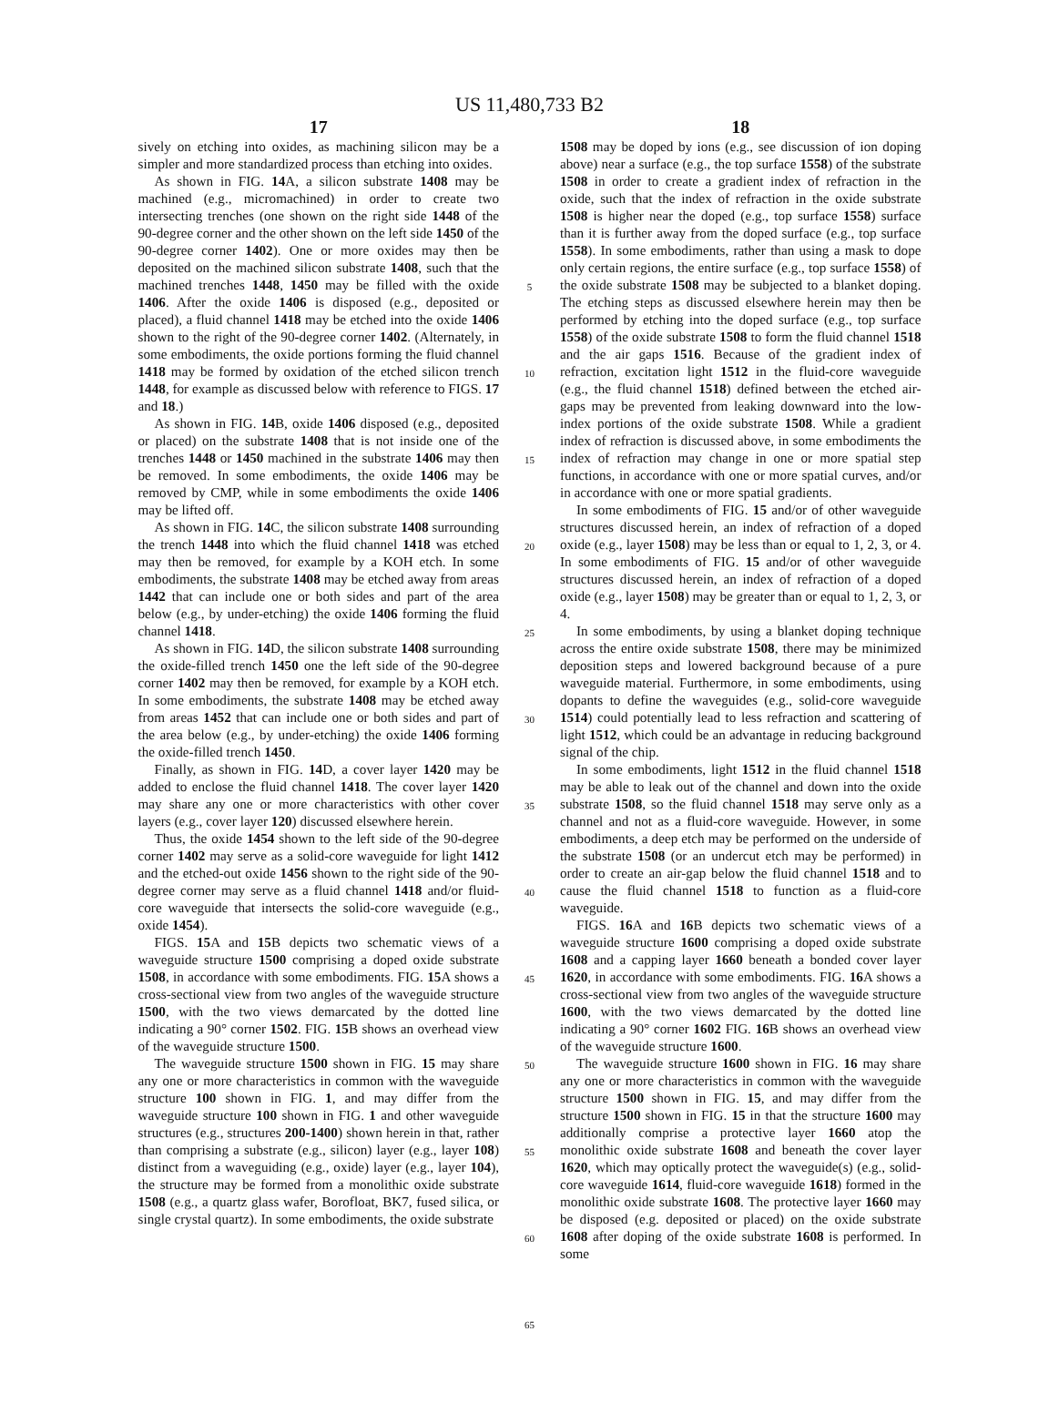US 11,480,733 B2
17
sively on etching into oxides, as machining silicon may be a simpler and more standardized process than etching into oxides.
As shown in FIG. 14 A, a silicon substrate 1408 may be machined (e.g., micromachined) in order to create two intersecting trenches (one shown on the right side 1448 of the 90-degree corner and the other shown on the left side 1450 of the 90-degree corner 1402). One or more oxides may then be deposited on the machined silicon substrate 1408, such that the machined trenches 1448, 1450 may be filled with the oxide 1406. After the oxide 1406 is disposed (e.g., deposited or placed), a fluid channel 1418 may be etched into the oxide 1406 shown to the right of the 90-degree corner 1402. (Alternately, in some embodiments, the oxide portions forming the fluid channel 1418 may be formed by oxidation of the etched silicon trench 1448, for example as discussed below with reference to FIGS. 17 and 18.)
As shown in FIG. 14 B, oxide 1406 disposed (e.g., deposited or placed) on the substrate 1408 that is not inside one of the trenches 1448 or 1450 machined in the substrate 1406 may then be removed. In some embodiments, the oxide 1406 may be removed by CMP, while in some embodiments the oxide 1406 may be lifted off.
As shown in FIG. 14 C, the silicon substrate 1408 surrounding the trench 1448 into which the fluid channel 1418 was etched may then be removed, for example by a KOH etch. In some embodiments, the substrate 1408 may be etched away from areas 1442 that can include one or both sides and part of the area below (e.g., by under-etching) the oxide 1406 forming the fluid channel 1418.
As shown in FIG. 14 D, the silicon substrate 1408 surrounding the oxide-filled trench 1450 one the left side of the 90-degree corner 1402 may then be removed, for example by a KOH etch. In some embodiments, the substrate 1408 may be etched away from areas 1452 that can include one or both sides and part of the area below (e.g., by under-etching) the oxide 1406 forming the oxide-filled trench 1450.
Finally, as shown in FIG. 14 D, a cover layer 1420 may be added to enclose the fluid channel 1418. The cover layer 1420 may share any one or more characteristics with other cover layers (e.g., cover layer 120) discussed elsewhere herein.
Thus, the oxide 1454 shown to the left side of the 90-degree corner 1402 may serve as a solid-core waveguide for light 1412 and the etched-out oxide 1456 shown to the right side of the 90-degree corner may serve as a fluid channel 1418 and/or fluid-core waveguide that intersects the solid-core waveguide (e.g., oxide 1454).
FIGS. 15 A and 15 B depicts two schematic views of a waveguide structure 1500 comprising a doped oxide substrate 1508, in accordance with some embodiments. FIG. 15 A shows a cross-sectional view from two angles of the waveguide structure 1500, with the two views demarcated by the dotted line indicating a 90° corner 1502. FIG. 15 B shows an overhead view of the waveguide structure 1500.
The waveguide structure 1500 shown in FIG. 15 may share any one or more characteristics in common with the waveguide structure 100 shown in FIG. 1, and may differ from the waveguide structure 100 shown in FIG. 1 and other waveguide structures (e.g., structures 200-1400) shown herein in that, rather than comprising a substrate (e.g., silicon) layer (e.g., layer 108) distinct from a waveguiding (e.g., oxide) layer (e.g., layer 104), the structure may be formed from a monolithic oxide substrate 1508 (e.g., a quartz glass wafer, Borofloat, BK7, fused silica, or single crystal quartz). In some embodiments, the oxide substrate
5
10
15
20
25
30
35
40
45
50
55
60
65
18
1508 may be doped by ions (e.g., see discussion of ion doping above) near a surface (e.g., the top surface 1558) of the substrate 1508 in order to create a gradient index of refraction in the oxide, such that the index of refraction in the oxide substrate 1508 is higher near the doped (e.g., top surface 1558) surface than it is further away from the doped surface (e.g., top surface 1558). In some embodiments, rather than using a mask to dope only certain regions, the entire surface (e.g., top surface 1558) of the oxide substrate 1508 may be subjected to a blanket doping. The etching steps as discussed elsewhere herein may then be performed by etching into the doped surface (e.g., top surface 1558) of the oxide substrate 1508 to form the fluid channel 1518 and the air gaps 1516. Because of the gradient index of refraction, excitation light 1512 in the fluid-core waveguide (e.g., the fluid channel 1518) defined between the etched air-gaps may be prevented from leaking downward into the low-index portions of the oxide substrate 1508. While a gradient index of refraction is discussed above, in some embodiments the index of refraction may change in one or more spatial step functions, in accordance with one or more spatial curves, and/or in accordance with one or more spatial gradients.
In some embodiments of FIG. 15 and/or of other waveguide structures discussed herein, an index of refraction of a doped oxide (e.g., layer 1508) may be less than or equal to 1, 2, 3, or 4. In some embodiments of FIG. 15 and/or of other waveguide structures discussed herein, an index of refraction of a doped oxide (e.g., layer 1508) may be greater than or equal to 1, 2, 3, or 4.
In some embodiments, by using a blanket doping technique across the entire oxide substrate 1508, there may be minimized deposition steps and lowered background because of a pure waveguide material. Furthermore, in some embodiments, using dopants to define the waveguides (e.g., solid-core waveguide 1514) could potentially lead to less refraction and scattering of light 1512, which could be an advantage in reducing background signal of the chip.
In some embodiments, light 1512 in the fluid channel 1518 may be able to leak out of the channel and down into the oxide substrate 1508, so the fluid channel 1518 may serve only as a channel and not as a fluid-core waveguide. However, in some embodiments, a deep etch may be performed on the underside of the substrate 1508 (or an undercut etch may be performed) in order to create an air-gap below the fluid channel 1518 and to cause the fluid channel 1518 to function as a fluid-core waveguide.
FIGS. 16 A and 16 B depicts two schematic views of a waveguide structure 1600 comprising a doped oxide substrate 1608 and a capping layer 1660 beneath a bonded cover layer 1620, in accordance with some embodiments. FIG. 16 A shows a cross-sectional view from two angles of the waveguide structure 1600, with the two views demarcated by the dotted line indicating a 90° corner 1602 FIG. 16 B shows an overhead view of the waveguide structure 1600.
The waveguide structure 1600 shown in FIG. 16 may share any one or more characteristics in common with the waveguide structure 1500 shown in FIG. 15, and may differ from the structure 1500 shown in FIG. 15 in that the structure 1600 may additionally comprise a protective layer 1660 atop the monolithic oxide substrate 1608 and beneath the cover layer 1620, which may optically protect the waveguide(s) (e.g., solid-core waveguide 1614, fluid-core waveguide 1618) formed in the monolithic oxide substrate 1608. The protective layer 1660 may be disposed (e.g. deposited or placed) on the oxide substrate 1608 after doping of the oxide substrate 1608 is performed. In some